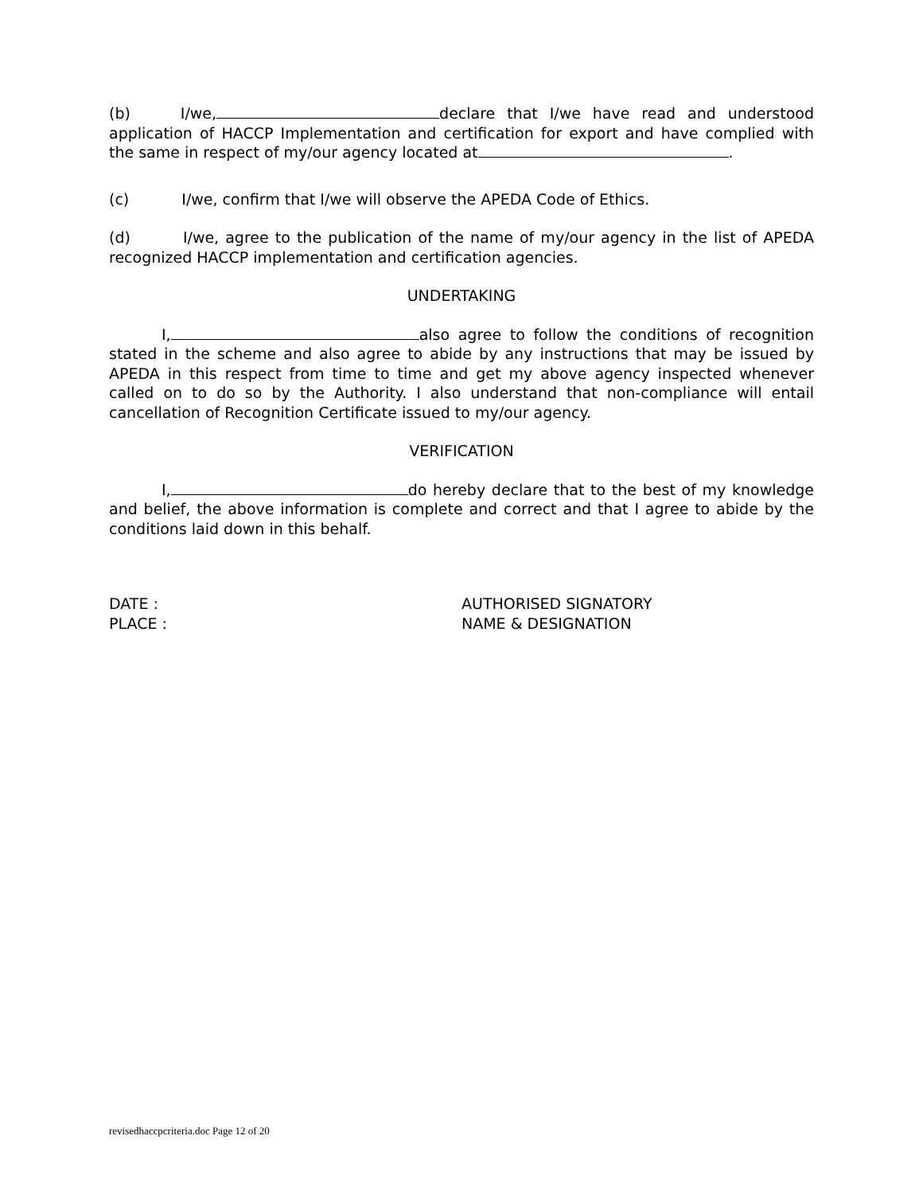(b) I/we, declare that I/we have read and understood application of HACCP Implementation and certification for export and have complied with the same in respect of my/our agency located at .
(c) I/we, confirm that I/we will observe the APEDA Code of Ethics.
(d) I/we, agree to the publication of the name of my/our agency in the list of APEDA recognized HACCP implementation and certification agencies.
UNDERTAKING
I, also agree to follow the conditions of recognition stated in the scheme and also agree to abide by any instructions that may be issued by APEDA in this respect from time to time and get my above agency inspected whenever called on to do so by the Authority. I also understand that non-compliance will entail cancellation of Recognition Certificate issued to my/our agency.
VERIFICATION
I, do hereby declare that to the best of my knowledge and belief, the above information is complete and correct and that I agree to abide by the conditions laid down in this behalf.
DATE :
PLACE :
AUTHORISED SIGNATORY
NAME & DESIGNATION
revisedhaccpcriteria.doc Page 12 of 20